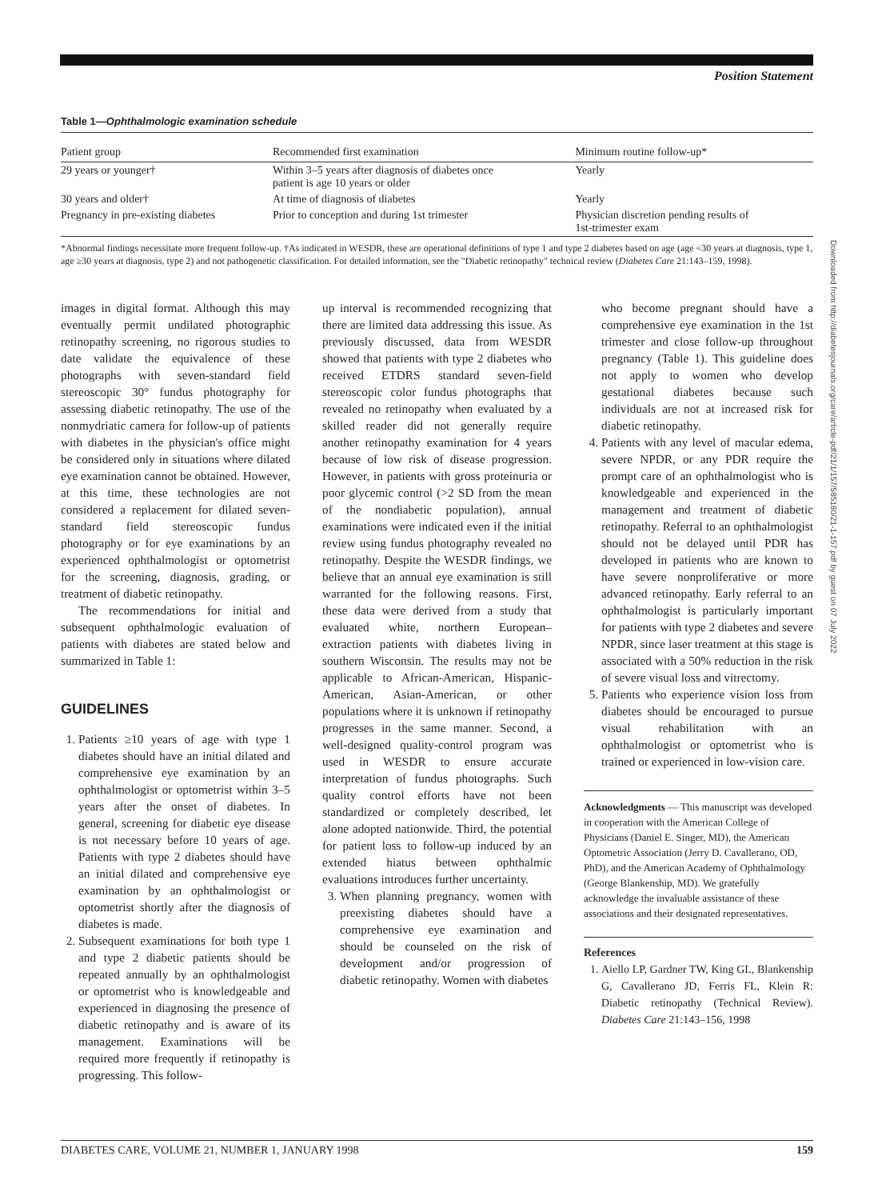Position Statement
Table 1—Ophthalmologic examination schedule
| Patient group | Recommended first examination | Minimum routine follow-up* |
| --- | --- | --- |
| 29 years or younger† | Within 3–5 years after diagnosis of diabetes once patient is age 10 years or older | Yearly |
| 30 years and older† | At time of diagnosis of diabetes | Yearly |
| Pregnancy in pre-existing diabetes | Prior to conception and during 1st trimester | Physician discretion pending results of 1st-trimester exam |
*Abnormal findings necessitate more frequent follow-up. †As indicated in WESDR, these are operational definitions of type 1 and type 2 diabetes based on age (age <30 years at diagnosis, type 1, age ≥30 years at diagnosis, type 2) and not pathogenetic classification. For detailed information, see the "Diabetic retinopathy" technical review (Diabetes Care 21:143–159, 1998).
images in digital format. Although this may eventually permit undilated photographic retinopathy screening, no rigorous studies to date validate the equivalence of these photographs with seven-standard field stereoscopic 30° fundus photography for assessing diabetic retinopathy. The use of the nonmydriatic camera for follow-up of patients with diabetes in the physician's office might be considered only in situations where dilated eye examination cannot be obtained. However, at this time, these technologies are not considered a replacement for dilated seven-standard field stereoscopic fundus photography or for eye examinations by an experienced ophthalmologist or optometrist for the screening, diagnosis, grading, or treatment of diabetic retinopathy.
The recommendations for initial and subsequent ophthalmologic evaluation of patients with diabetes are stated below and summarized in Table 1:
GUIDELINES
1. Patients ≥10 years of age with type 1 diabetes should have an initial dilated and comprehensive eye examination by an ophthalmologist or optometrist within 3–5 years after the onset of diabetes. In general, screening for diabetic eye disease is not necessary before 10 years of age. Patients with type 2 diabetes should have an initial dilated and comprehensive eye examination by an ophthalmologist or optometrist shortly after the diagnosis of diabetes is made.
2. Subsequent examinations for both type 1 and type 2 diabetic patients should be repeated annually by an ophthalmologist or optometrist who is knowledgeable and experienced in diagnosing the presence of diabetic retinopathy and is aware of its management. Examinations will be required more frequently if retinopathy is progressing. This follow-
up interval is recommended recognizing that there are limited data addressing this issue. As previously discussed, data from WESDR showed that patients with type 2 diabetes who received ETDRS standard seven-field stereoscopic color fundus photographs that revealed no retinopathy when evaluated by a skilled reader did not generally require another retinopathy examination for 4 years because of low risk of disease progression. However, in patients with gross proteinuria or poor glycemic control (>2 SD from the mean of the nondiabetic population), annual examinations were indicated even if the initial review using fundus photography revealed no retinopathy. Despite the WESDR findings, we believe that an annual eye examination is still warranted for the following reasons. First, these data were derived from a study that evaluated white, northern European–extraction patients with diabetes living in southern Wisconsin. The results may not be applicable to African-American, Hispanic-American, Asian-American, or other populations where it is unknown if retinopathy progresses in the same manner. Second, a well-designed quality-control program was used in WESDR to ensure accurate interpretation of fundus photographs. Such quality control efforts have not been standardized or completely described, let alone adopted nationwide. Third, the potential for patient loss to follow-up induced by an extended hiatus between ophthalmic evaluations introduces further uncertainty.
3. When planning pregnancy, women with preexisting diabetes should have a comprehensive eye examination and should be counseled on the risk of development and/or progression of diabetic retinopathy. Women with diabetes
who become pregnant should have a comprehensive eye examination in the 1st trimester and close follow-up throughout pregnancy (Table 1). This guideline does not apply to women who develop gestational diabetes because such individuals are not at increased risk for diabetic retinopathy.
4. Patients with any level of macular edema, severe NPDR, or any PDR require the prompt care of an ophthalmologist who is knowledgeable and experienced in the management and treatment of diabetic retinopathy. Referral to an ophthalmologist should not be delayed until PDR has developed in patients who are known to have severe nonproliferative or more advanced retinopathy. Early referral to an ophthalmologist is particularly important for patients with type 2 diabetes and severe NPDR, since laser treatment at this stage is associated with a 50% reduction in the risk of severe visual loss and vitrectomy.
5. Patients who experience vision loss from diabetes should be encouraged to pursue visual rehabilitation with an ophthalmologist or optometrist who is trained or experienced in low-vision care.
Acknowledgments — This manuscript was developed in cooperation with the American College of Physicians (Daniel E. Singer, MD), the American Optometric Association (Jerry D. Cavallerano, OD, PhD), and the American Academy of Ophthalmology (George Blankenship, MD). We gratefully acknowledge the invaluable assistance of these associations and their designated representatives.
References
1. Aiello LP, Gardner TW, King GL, Blankenship G, Cavallerano JD, Ferris FL, Klein R: Diabetic retinopathy (Technical Review). Diabetes Care 21:143–156, 1998
Downloaded from http://diabetesjournals.org/care/article-pdf/21/1/157/585180/21-1-157.pdf by guest on 07 July 2022
DIABETES CARE, VOLUME 21, NUMBER 1, JANUARY 1998 159